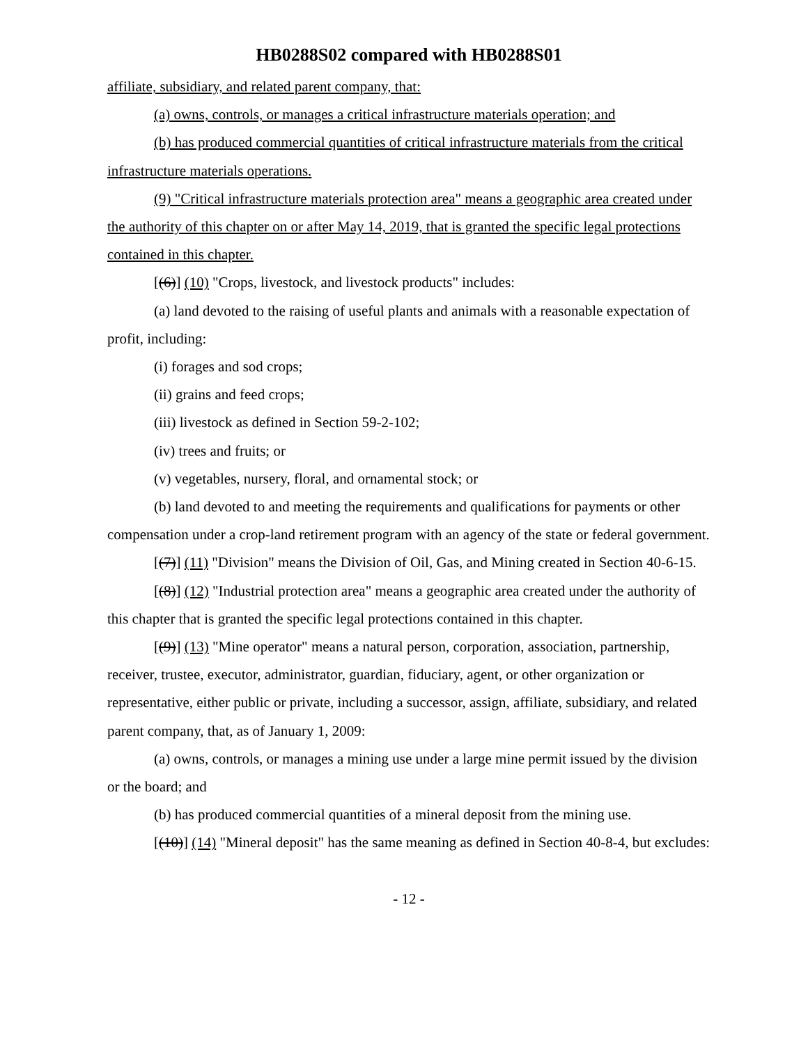HB0288S02 compared with HB0288S01
affiliate, subsidiary, and related parent company, that:
(a) owns, controls, or manages a critical infrastructure materials operation; and
(b) has produced commercial quantities of critical infrastructure materials from the critical infrastructure materials operations.
(9) "Critical infrastructure materials protection area" means a geographic area created under the authority of this chapter on or after May 14, 2019, that is granted the specific legal protections contained in this chapter.
[(6)] (10) "Crops, livestock, and livestock products" includes:
(a) land devoted to the raising of useful plants and animals with a reasonable expectation of profit, including:
(i) forages and sod crops;
(ii) grains and feed crops;
(iii) livestock as defined in Section 59-2-102;
(iv) trees and fruits; or
(v) vegetables, nursery, floral, and ornamental stock; or
(b) land devoted to and meeting the requirements and qualifications for payments or other compensation under a crop-land retirement program with an agency of the state or federal government.
[(7)] (11) "Division" means the Division of Oil, Gas, and Mining created in Section 40-6-15.
[(8)] (12) "Industrial protection area" means a geographic area created under the authority of this chapter that is granted the specific legal protections contained in this chapter.
[(9)] (13) "Mine operator" means a natural person, corporation, association, partnership, receiver, trustee, executor, administrator, guardian, fiduciary, agent, or other organization or representative, either public or private, including a successor, assign, affiliate, subsidiary, and related parent company, that, as of January 1, 2009:
(a) owns, controls, or manages a mining use under a large mine permit issued by the division or the board; and
(b) has produced commercial quantities of a mineral deposit from the mining use.
[(10)] (14) "Mineral deposit" has the same meaning as defined in Section 40-8-4, but excludes:
- 12 -